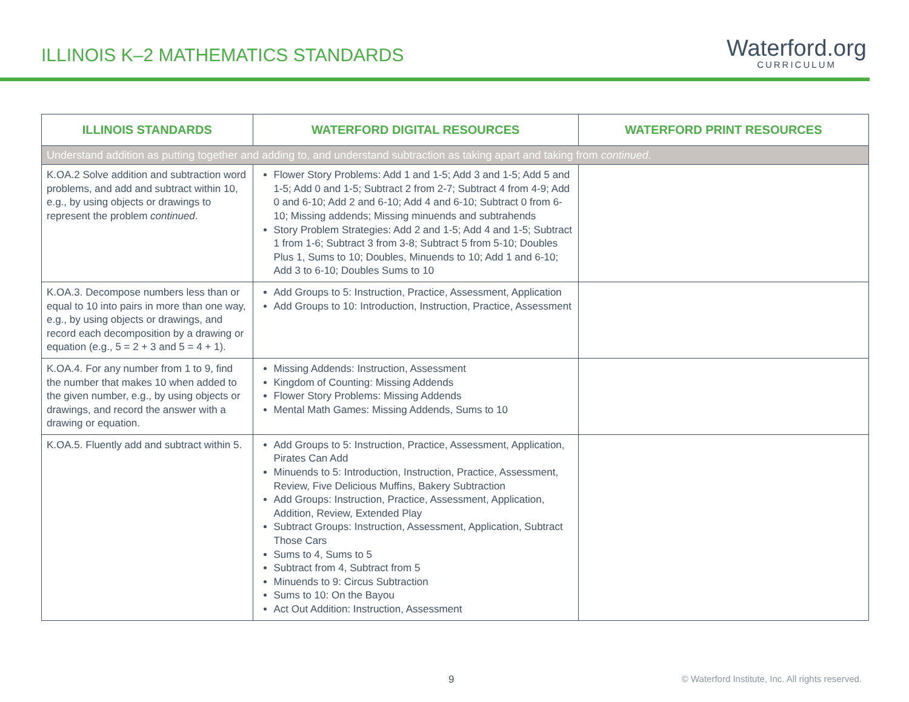ILLINOIS K–2 MATHEMATICS STANDARDS
Waterford.org
CURRICULUM
| ILLINOIS STANDARDS | WATERFORD DIGITAL RESOURCES | WATERFORD PRINT RESOURCES |
| --- | --- | --- |
| Understand addition as putting together and adding to, and understand subtraction as taking apart and taking from continued . | | |
| K.OA.2 Solve addition and subtraction word problems, and add and subtract within 10, e.g., by using objects or drawings to represent the problem continued . | Flower Story Problems: Add 1 and 1-5; Add 3 and 1-5; Add 5 and 1-5; Add 0 and 1-5; Subtract 2 from 2-7; Subtract 4 from 4-9; Add 0 and 6-10; Add 2 and 6-10; Add 4 and 6-10; Subtract 0 from 6-10; Missing addends; Missing minuends and subtrahends Story Problem Strategies: Add 2 and 1-5; Add 4 and 1-5; Subtract 1 from 1-6; Subtract 3 from 3-8; Subtract 5 from 5-10; Doubles Plus 1, Sums to 10; Doubles, Minuends to 10; Add 1 and 6-10; Add 3 to 6-10; Doubles Sums to 10 | |
| K.OA.3. Decompose numbers less than or equal to 10 into pairs in more than one way, e.g., by using objects or drawings, and record each decomposition by a drawing or equation (e.g., 5 = 2 + 3 and 5 = 4 + 1). | Add Groups to 5: Instruction, Practice, Assessment, Application Add Groups to 10: Introduction, Instruction, Practice, Assessment | |
| K.OA.4. For any number from 1 to 9, find the number that makes 10 when added to the given number, e.g., by using objects or drawings, and record the answer with a drawing or equation. | Missing Addends: Instruction, Assessment Kingdom of Counting: Missing Addends Flower Story Problems: Missing Addends Mental Math Games: Missing Addends, Sums to 10 | |
| K.OA.5. Fluently add and subtract within 5. | Add Groups to 5: Instruction, Practice, Assessment, Application, Pirates Can Add Minuends to 5: Introduction, Instruction, Practice, Assessment, Review, Five Delicious Muffins, Bakery Subtraction Add Groups: Instruction, Practice, Assessment, Application, Addition, Review, Extended Play Subtract Groups: Instruction, Assessment, Application, Subtract Those Cars Sums to 4, Sums to 5 Subtract from 4, Subtract from 5 Minuends to 9: Circus Subtraction Sums to 10: On the Bayou Act Out Addition: Instruction, Assessment | |
9 © Waterford Institute, Inc. All rights reserved.